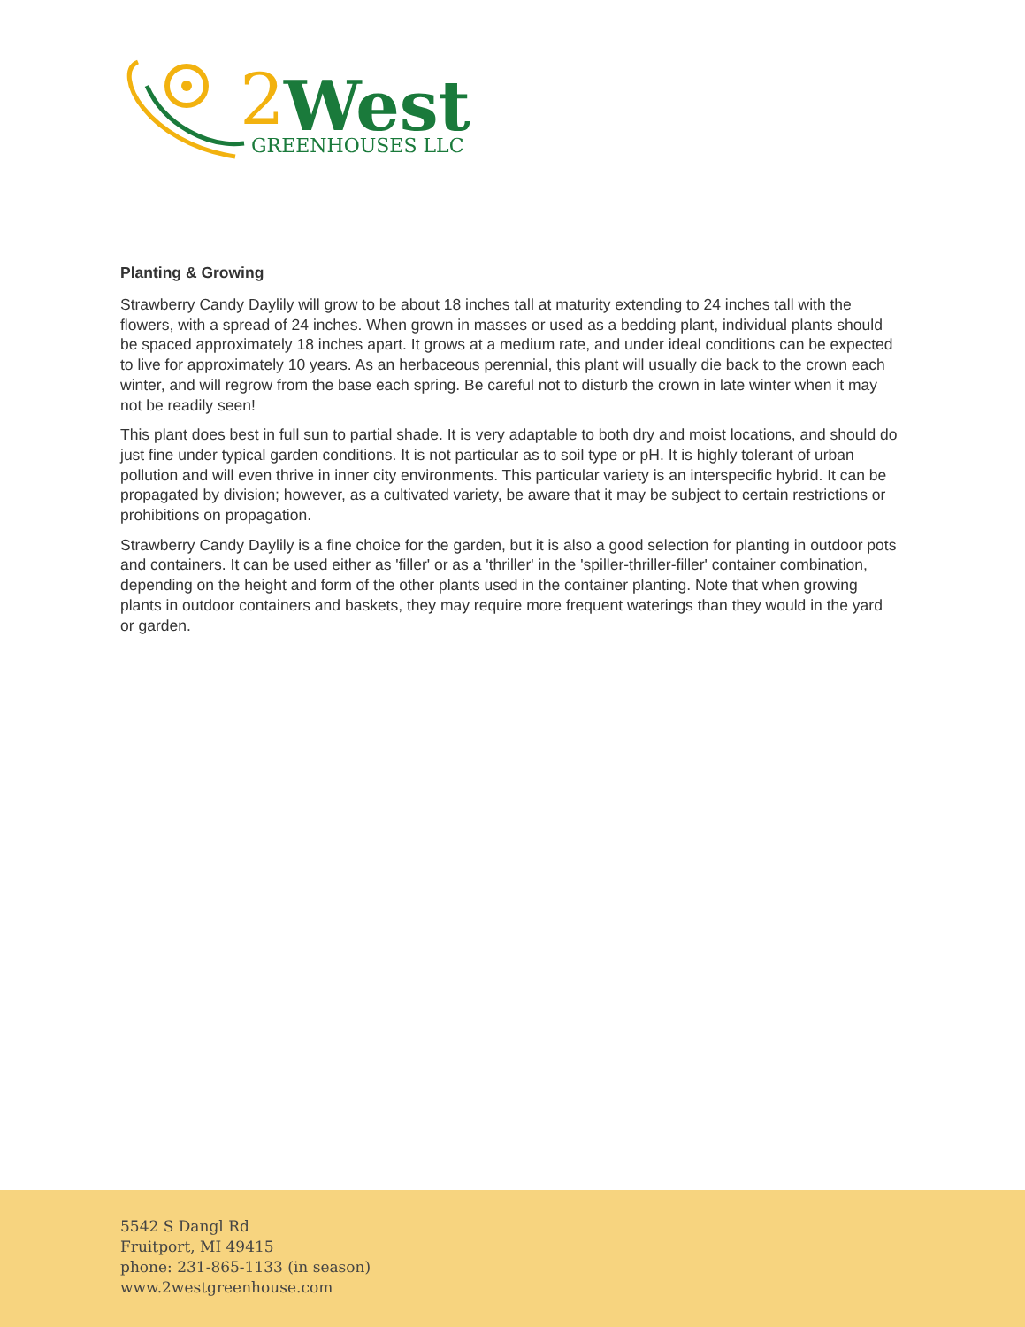2
West
GREENHOUSES LLC
Planting & Growing
Strawberry Candy Daylily will grow to be about 18 inches tall at maturity extending to 24 inches tall with the flowers, with a spread of 24 inches. When grown in masses or used as a bedding plant, individual plants should be spaced approximately 18 inches apart. It grows at a medium rate, and under ideal conditions can be expected to live for approximately 10 years. As an herbaceous perennial, this plant will usually die back to the crown each winter, and will regrow from the base each spring. Be careful not to disturb the crown in late winter when it may not be readily seen!
This plant does best in full sun to partial shade. It is very adaptable to both dry and moist locations, and should do just fine under typical garden conditions. It is not particular as to soil type or pH. It is highly tolerant of urban pollution and will even thrive in inner city environments. This particular variety is an interspecific hybrid. It can be propagated by division; however, as a cultivated variety, be aware that it may be subject to certain restrictions or prohibitions on propagation.
Strawberry Candy Daylily is a fine choice for the garden, but it is also a good selection for planting in outdoor pots and containers. It can be used either as 'filler' or as a 'thriller' in the 'spiller-thriller-filler' container combination, depending on the height and form of the other plants used in the container planting. Note that when growing plants in outdoor containers and baskets, they may require more frequent waterings than they would in the yard or garden.
5542 S Dangl Rd
Fruitport, MI 49415
phone: 231-865-1133 (in season)
www.2westgreenhouse.com